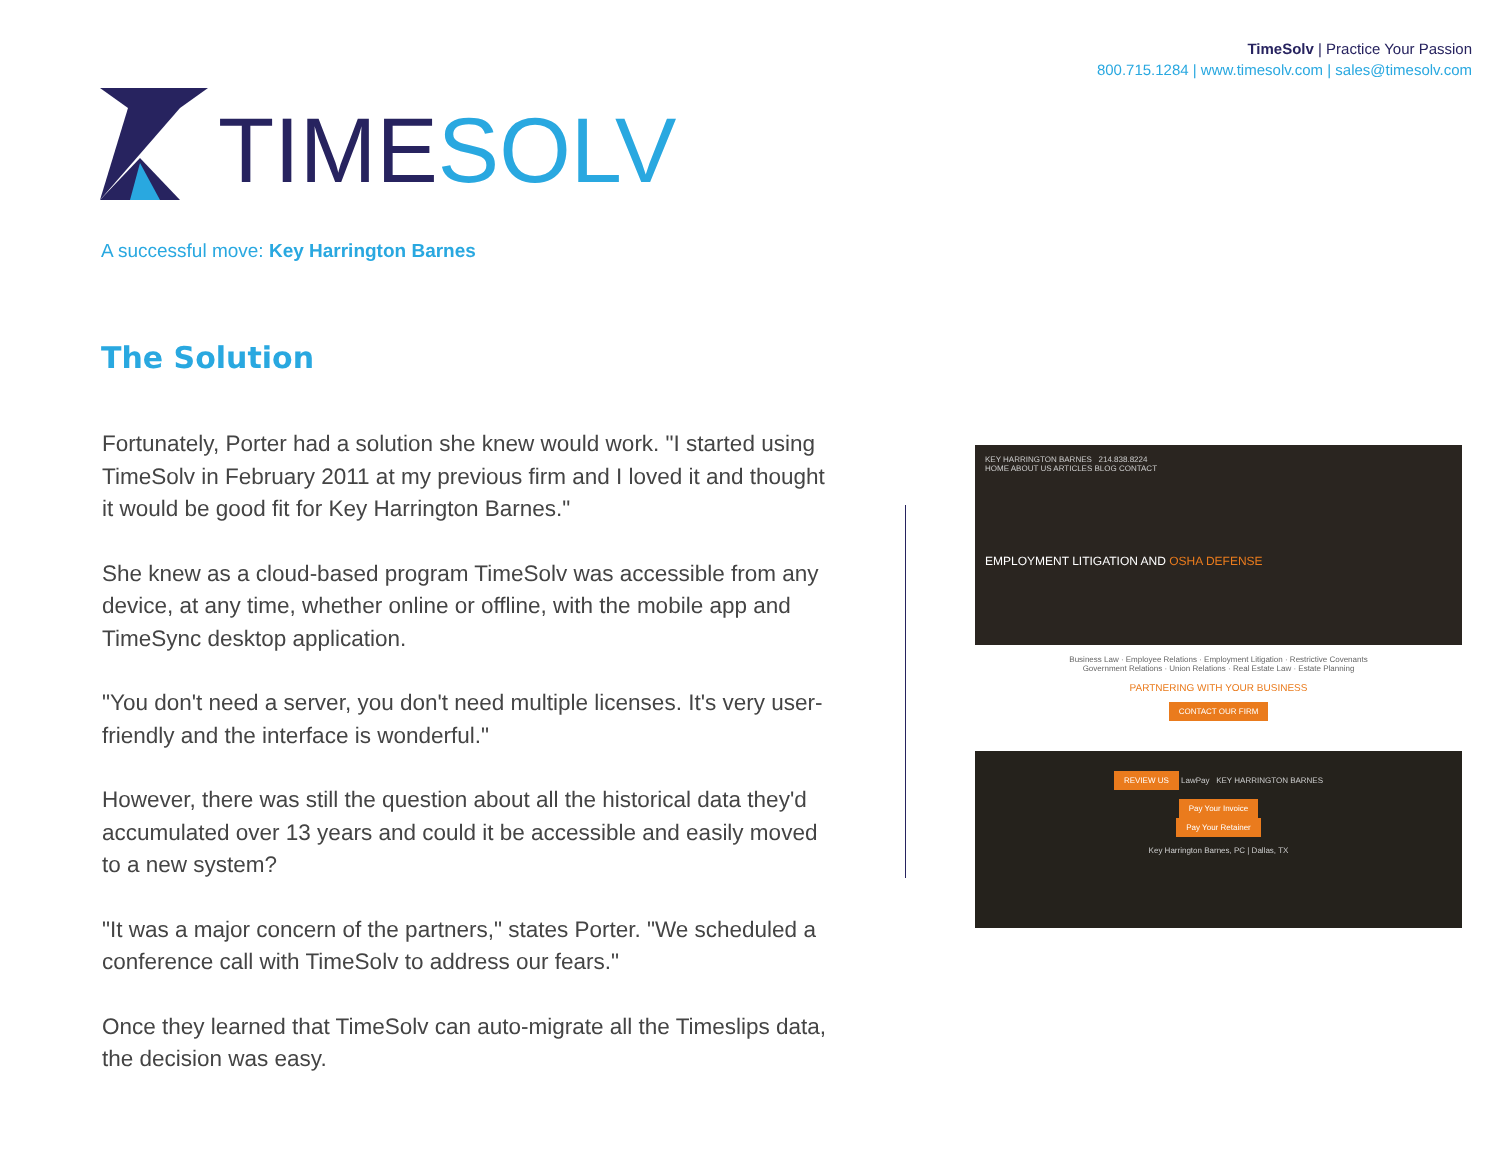TimeSolv | Practice Your Passion
800.715.1284 | www.timesolv.com | sales@timesolv.com
TIMESOLV
A successful move: Key Harrington Barnes
The Solution
Fortunately, Porter had a solution she knew would work. "I started using TimeSolv in February 2011 at my previous firm and I loved it and thought it would be good fit for Key Harrington Barnes."
She knew as a cloud-based program TimeSolv was accessible from any device, at any time, whether online or offline, with the mobile app and TimeSync desktop application.
"You don't need a server, you don't need multiple licenses. It's very user-friendly and the interface is wonderful."
However, there was still the question about all the historical data they'd accumulated over 13 years and could it be accessible and easily moved to a new system?
"It was a major concern of the partners," states Porter. "We scheduled a conference call with TimeSolv to address our fears."
Once they learned that TimeSolv can auto-migrate all the Timeslips data, the decision was easy.
KEY HARRINGTON BARNES 214.838.8224
HOME ABOUT US ARTICLES BLOG CONTACT
EMPLOYMENT LITIGATION AND OSHA DEFENSE
Business Law · Employee Relations · Employment Litigation · Restrictive Covenants
Government Relations · Union Relations · Real Estate Law · Estate Planning
PARTNERING WITH YOUR BUSINESS
CONTACT OUR FIRM
REVIEW US LawPay KEY HARRINGTON BARNES
Pay Your Invoice
Pay Your Retainer
Key Harrington Barnes, PC | Dallas, TX